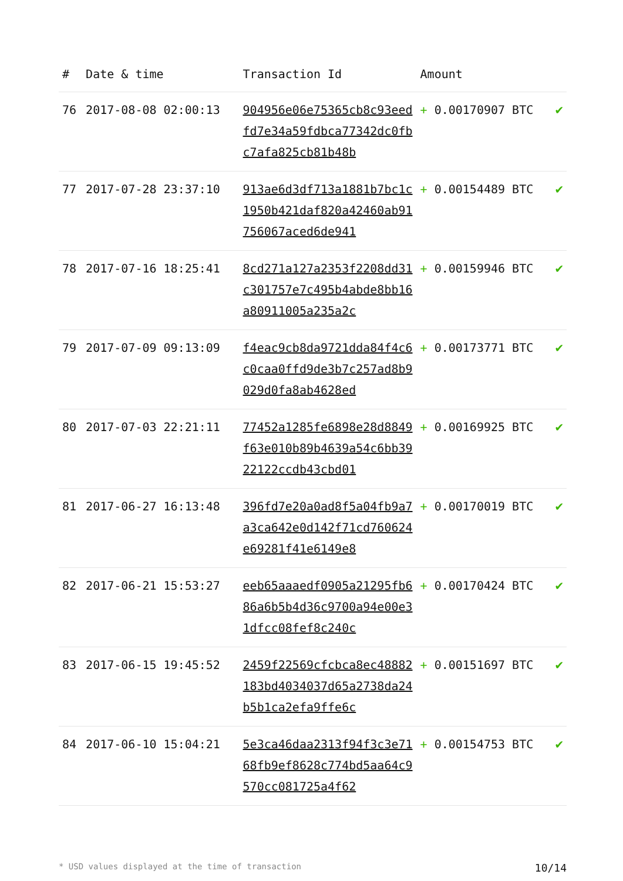| # | Date & time | Transaction Id | Amount | |
| --- | --- | --- | --- | --- |
| 76 | 2017-08-08 02:00:13 | 904956e06e75365cb8c93eedfd7e34a59fdbca77342dc0fbc7afa825cb81b48b | + 0.00170907 BTC | ✔ |
| 77 | 2017-07-28 23:37:10 | 913ae6d3df713a1881b7bc1c1950b421daf820a42460ab91756067aced6de941 | + 0.00154489 BTC | ✔ |
| 78 | 2017-07-16 18:25:41 | 8cd271a127a2353f2208dd31c301757e7c495b4abde8bb16a80911005a235a2c | + 0.00159946 BTC | ✔ |
| 79 | 2017-07-09 09:13:09 | f4eac9cb8da9721dda84f4c6c0caa0ffd9de3b7c257ad8b9029d0fa8ab4628ed | + 0.00173771 BTC | ✔ |
| 80 | 2017-07-03 22:21:11 | 77452a1285fe6898e28d8849f63e010b89b4639a54c6bb3922122ccdb43cbd01 | + 0.00169925 BTC | ✔ |
| 81 | 2017-06-27 16:13:48 | 396fd7e20a0ad8f5a04fb9a7a3ca642e0d142f71cd760624e69281f41e6149e8 | + 0.00170019 BTC | ✔ |
| 82 | 2017-06-21 15:53:27 | eeb65aaaedf0905a21295fb686a6b5b4d36c9700a94e00e31dfcc08fef8c240c | + 0.00170424 BTC | ✔ |
| 83 | 2017-06-15 19:45:52 | 2459f22569cfcbca8ec48882183bd4034037d65a2738da24b5b1ca2efa9ffe6c | + 0.00151697 BTC | ✔ |
| 84 | 2017-06-10 15:04:21 | 5e3ca46daa2313f94f3c3e7168fb9ef8628c774bd5aa64c9570cc081725a4f62 | + 0.00154753 BTC | ✔ |
* USD values displayed at the time of transaction 10/14